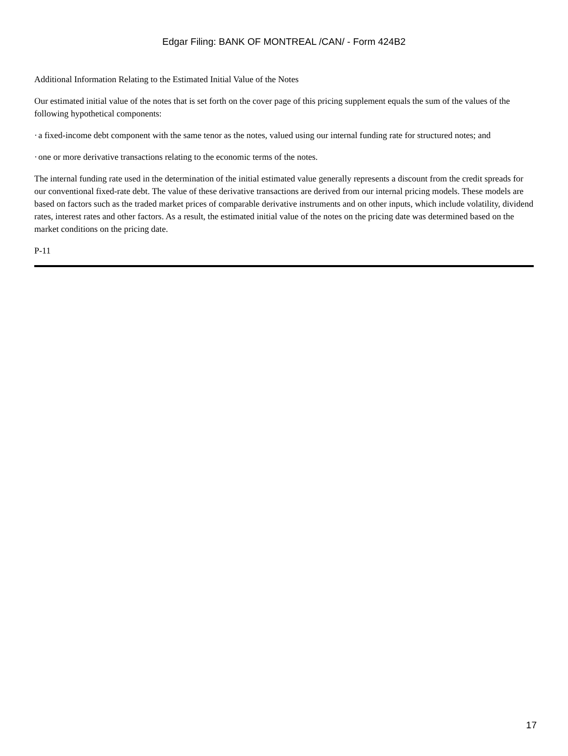Edgar Filing: BANK OF MONTREAL /CAN/ - Form 424B2
Additional Information Relating to the Estimated Initial Value of the Notes
Our estimated initial value of the notes that is set forth on the cover page of this pricing supplement equals the sum of the values of the following hypothetical components:
· a fixed-income debt component with the same tenor as the notes, valued using our internal funding rate for structured notes; and
· one or more derivative transactions relating to the economic terms of the notes.
The internal funding rate used in the determination of the initial estimated value generally represents a discount from the credit spreads for our conventional fixed-rate debt. The value of these derivative transactions are derived from our internal pricing models. These models are based on factors such as the traded market prices of comparable derivative instruments and on other inputs, which include volatility, dividend rates, interest rates and other factors. As a result, the estimated initial value of the notes on the pricing date was determined based on the market conditions on the pricing date.
P-11
17